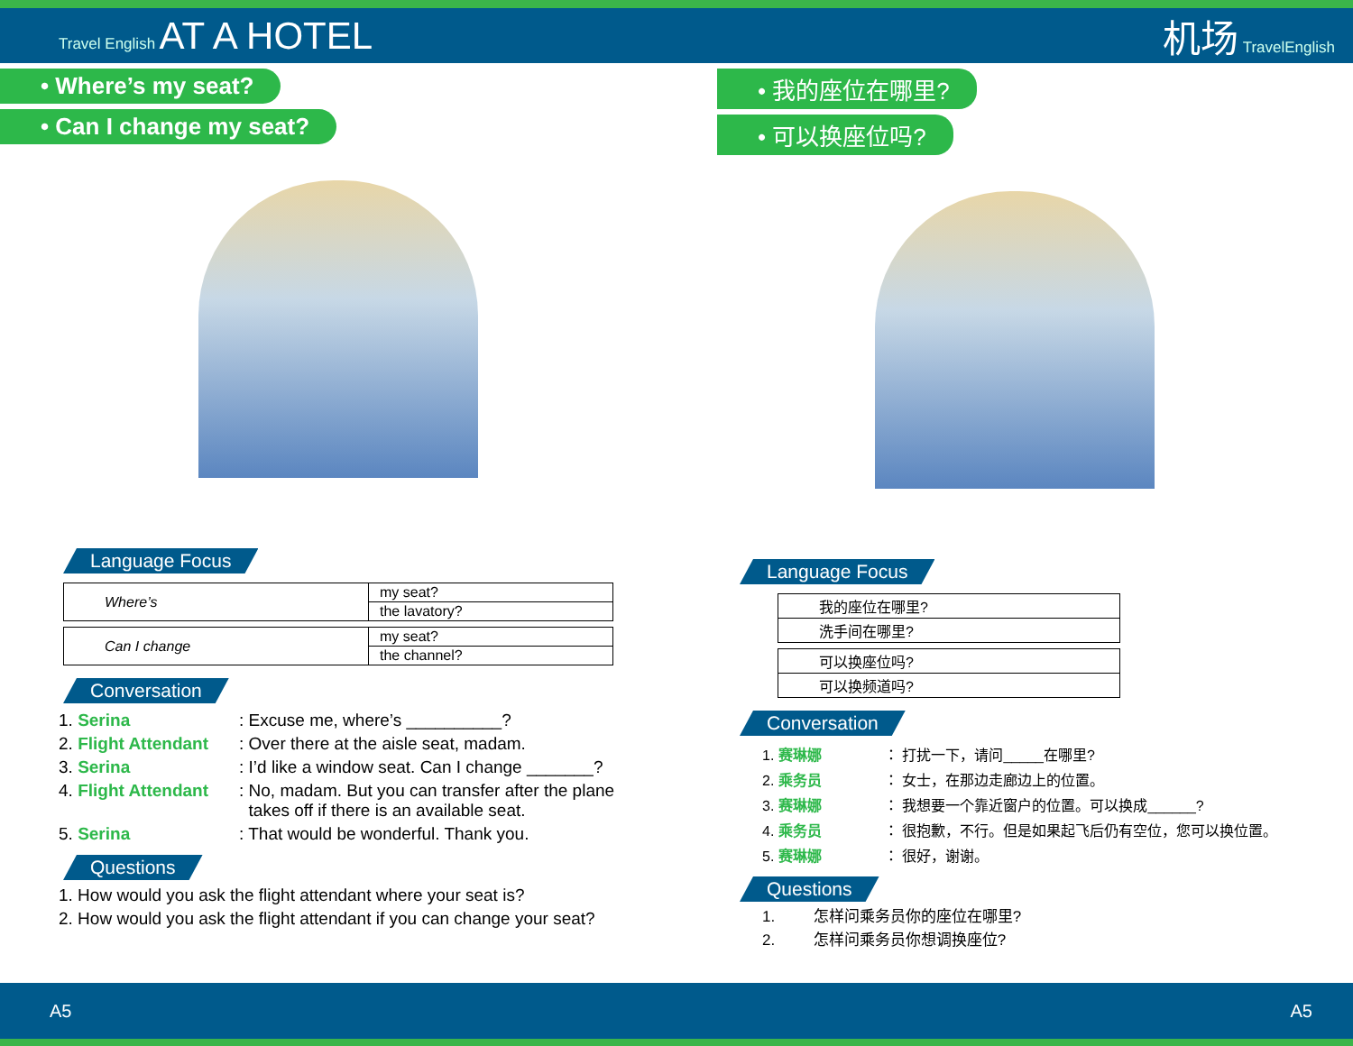Travel English AT A HOTEL 机场 TravelEnglish
• Where’s my seat?
• Can I change my seat?
Language Focus
| Where’s | my seat? |
| | the lavatory? |
| Can I change | my seat? |
| | the channel? |
Conversation
1. Serina: Excuse me, where’s __________?
2. Flight Attendant: Over there at the aisle seat, madam.
3. Serina: I’d like a window seat. Can I change _______?
4. Flight Attendant: No, madam. But you can transfer after the plane
takes off if there is an available seat.
5. Serina: That would be wonderful. Thank you.
Questions
1. How would you ask the flight attendant where your seat is?
2. How would you ask the flight attendant if you can change your seat?
• 我的座位在哪里?
• 可以换座位吗?
Language Focus
| 我的座位在哪里? |
| 洗手间在哪里? |
| 可以换座位吗? |
| 可以换频道吗? |
Conversation
1. 赛琳娜 ： 打扰一下，请问_____在哪里?
2. 乘务员 ： 女士，在那边走廊边上的位置。
3. 赛琳娜 ： 我想要一个靠近窗户的位置。可以换成______?
4. 乘务员 ： 很抱歉，不行。但是如果起飞后仍有空位，您可以换位置。
5. 赛琳娜 ： 很好，谢谢。
Questions
1. 怎样问乘务员你的座位在哪里?
2. 怎样问乘务员你想调换座位?
A5 A5